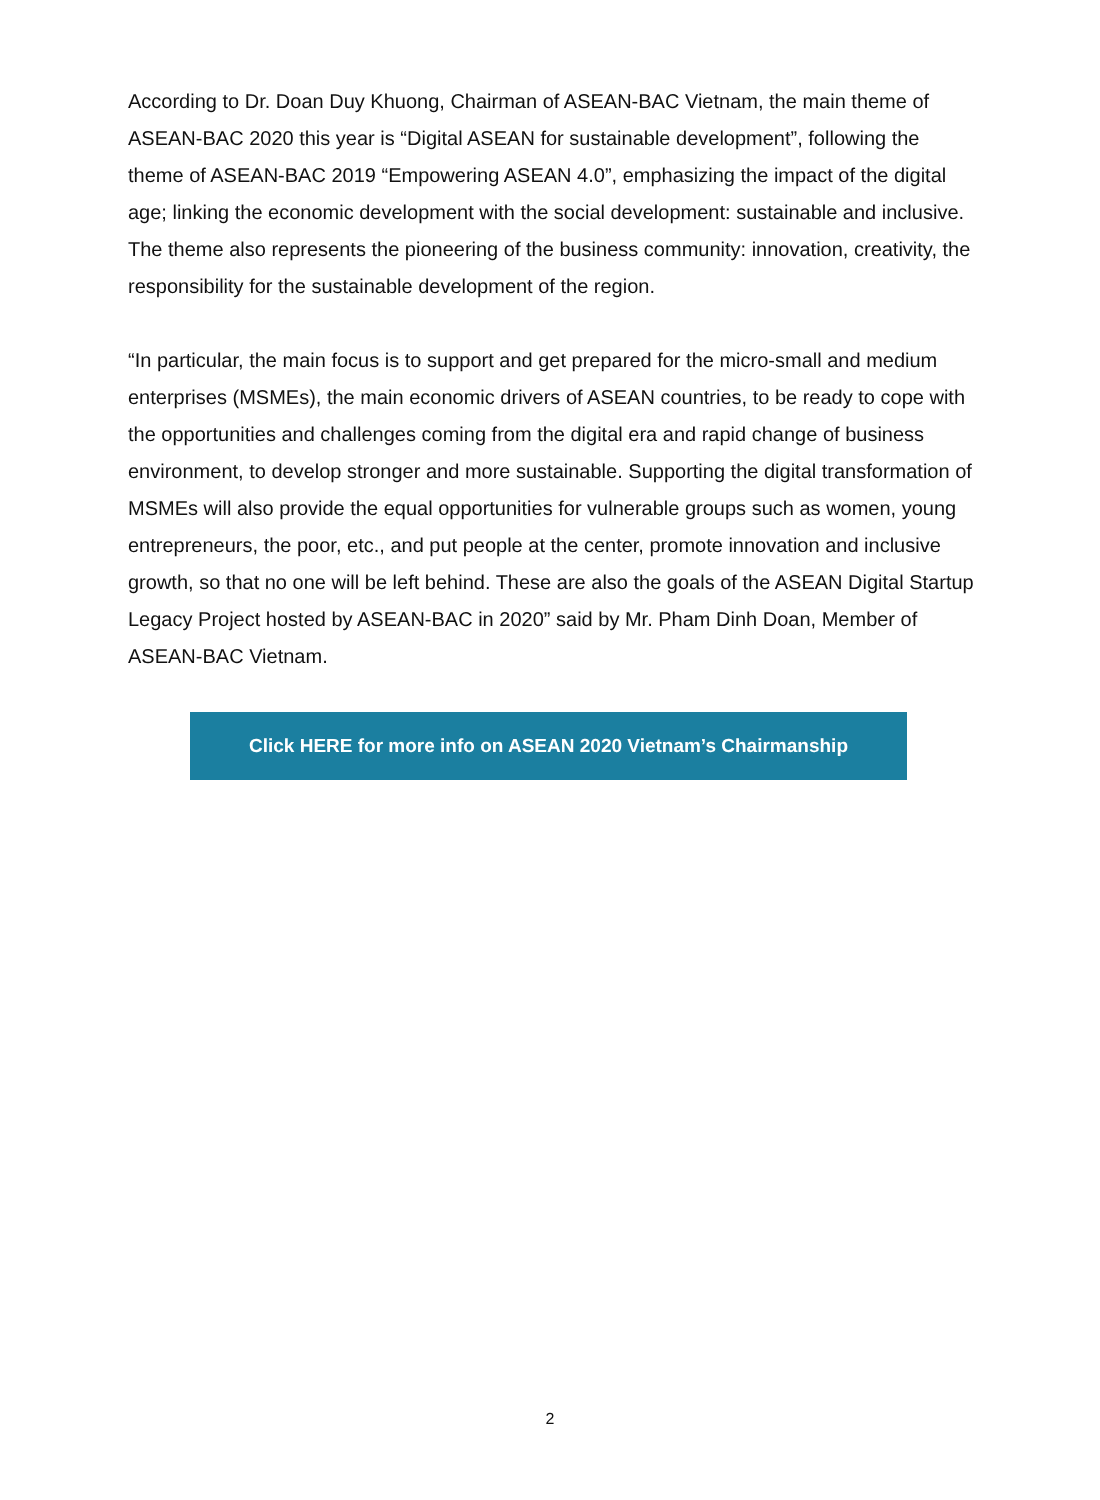According to Dr. Doan Duy Khuong, Chairman of ASEAN-BAC Vietnam, the main theme of ASEAN-BAC 2020 this year is “Digital ASEAN for sustainable development”, following the theme of ASEAN-BAC 2019 “Empowering ASEAN 4.0”, emphasizing the impact of the digital age; linking the economic development with the social development: sustainable and inclusive. The theme also represents the pioneering of the business community: innovation, creativity, the responsibility for the sustainable development of the region.
“In particular, the main focus is to support and get prepared for the micro-small and medium enterprises (MSMEs), the main economic drivers of ASEAN countries, to be ready to cope with the opportunities and challenges coming from the digital era and rapid change of business environment, to develop stronger and more sustainable. Supporting the digital transformation of MSMEs will also provide the equal opportunities for vulnerable groups such as women, young entrepreneurs, the poor, etc., and put people at the center, promote innovation and inclusive growth, so that no one will be left behind. These are also the goals of the ASEAN Digital Startup Legacy Project hosted by ASEAN-BAC in 2020” said by Mr. Pham Dinh Doan, Member of ASEAN-BAC Vietnam.
Click HERE for more info on ASEAN 2020 Vietnam’s Chairmanship
2